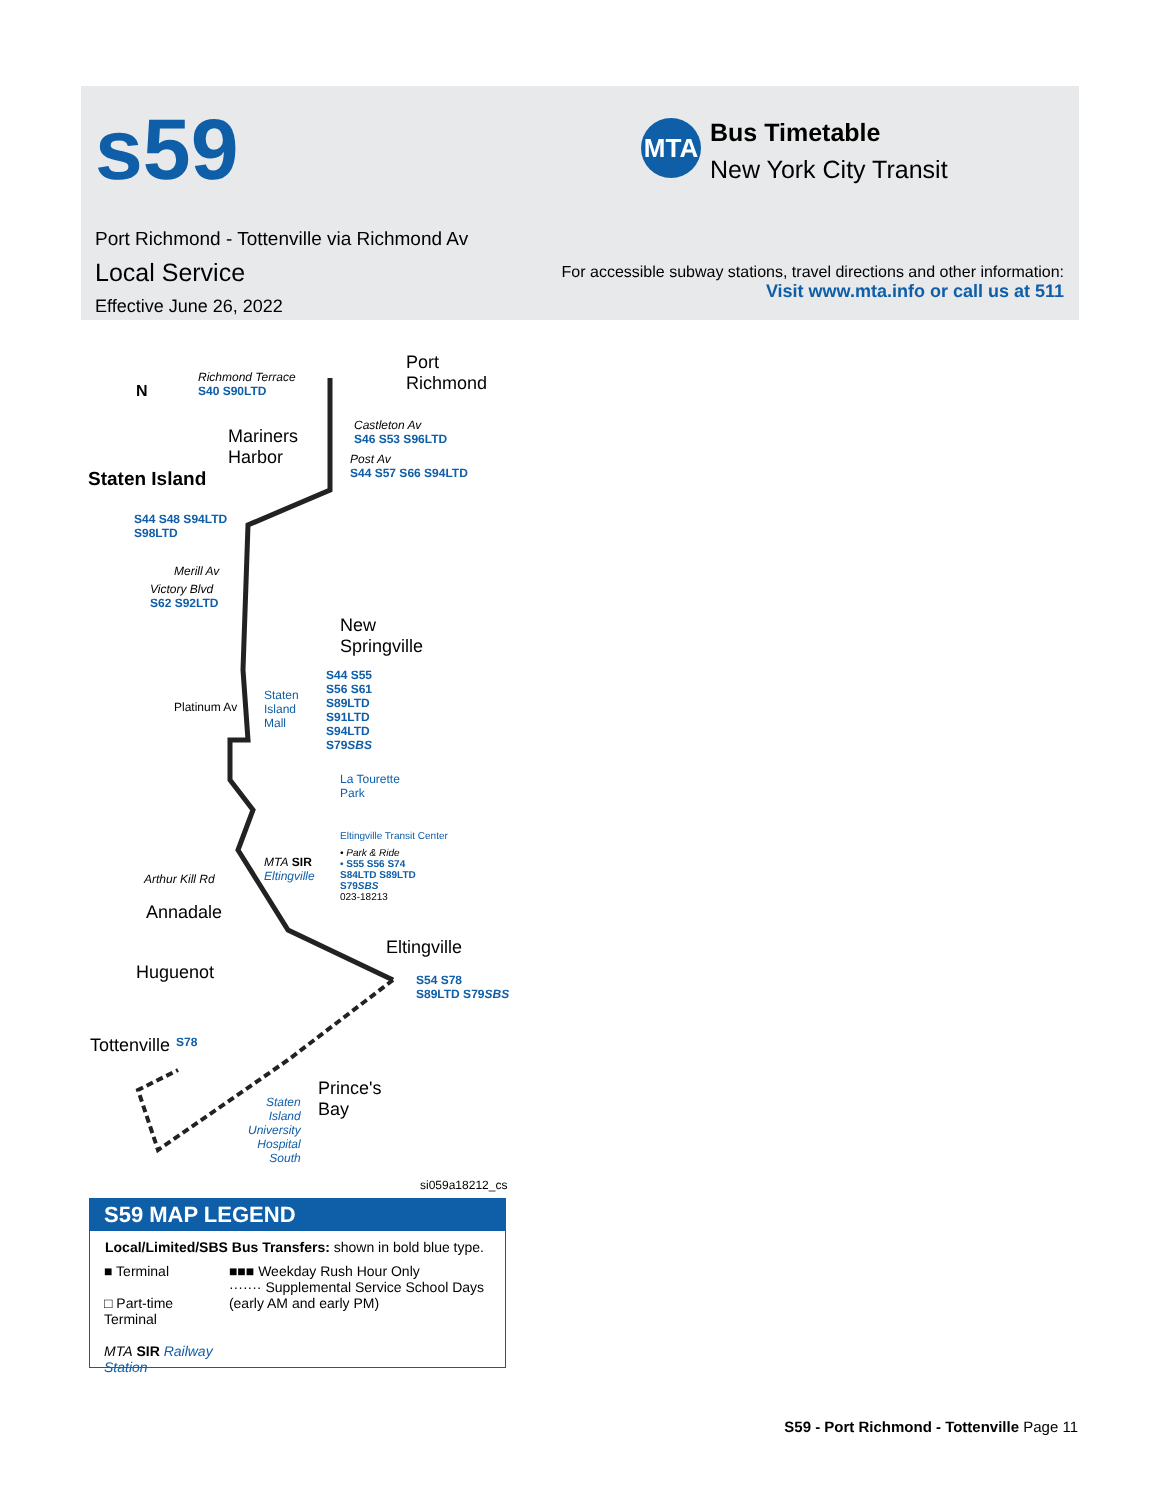s59 MTA
Bus Timetable
New York City Transit
Port Richmond - Tottenville via Richmond Av
Local Service
Effective June 26, 2022
For accessible subway stations, travel directions and other information:
Visit www.mta.info or call us at 511
Port
Richmond Richmond Terrace
S40 S90LTD N
Mariners
Harbor
Staten Island
Castleton Av
S46 S53 S96LTD
Post Av
S44 S57 S66 S94LTD
S44 S48 S94LTD
S98LTD
Merill Av
Victory Blvd
S62 S92LTD
New
Springville
S44 S55
S56 S61
S89LTD
S91LTD
S94LTD
S79SBS
Staten
Island
Mall
Platinum Av
La Tourette
Park
Eltingville Transit Center
• Park & Ride
• S55 S56 S74
S84LTD S89LTD
S79SBS
023-18213
MTA SIR
Eltingville Arthur Kill Rd
Annadale
Eltingville
S54 S78
S89LTD S79SBS
Huguenot
Tottenville S78
Prince's
Bay Staten
Island
University
Hospital
South
si059a18212_cs
S59 MAP LEGEND
Local/Limited/SBS Bus Transfers: shown in bold blue type.
■ Terminal
□ Part-time Terminal
MTA SIR Railway Station
■■■ Weekday Rush Hour Only
······· Supplemental Service School Days (early AM and early PM)
S59 - Port Richmond - Tottenville Page 11